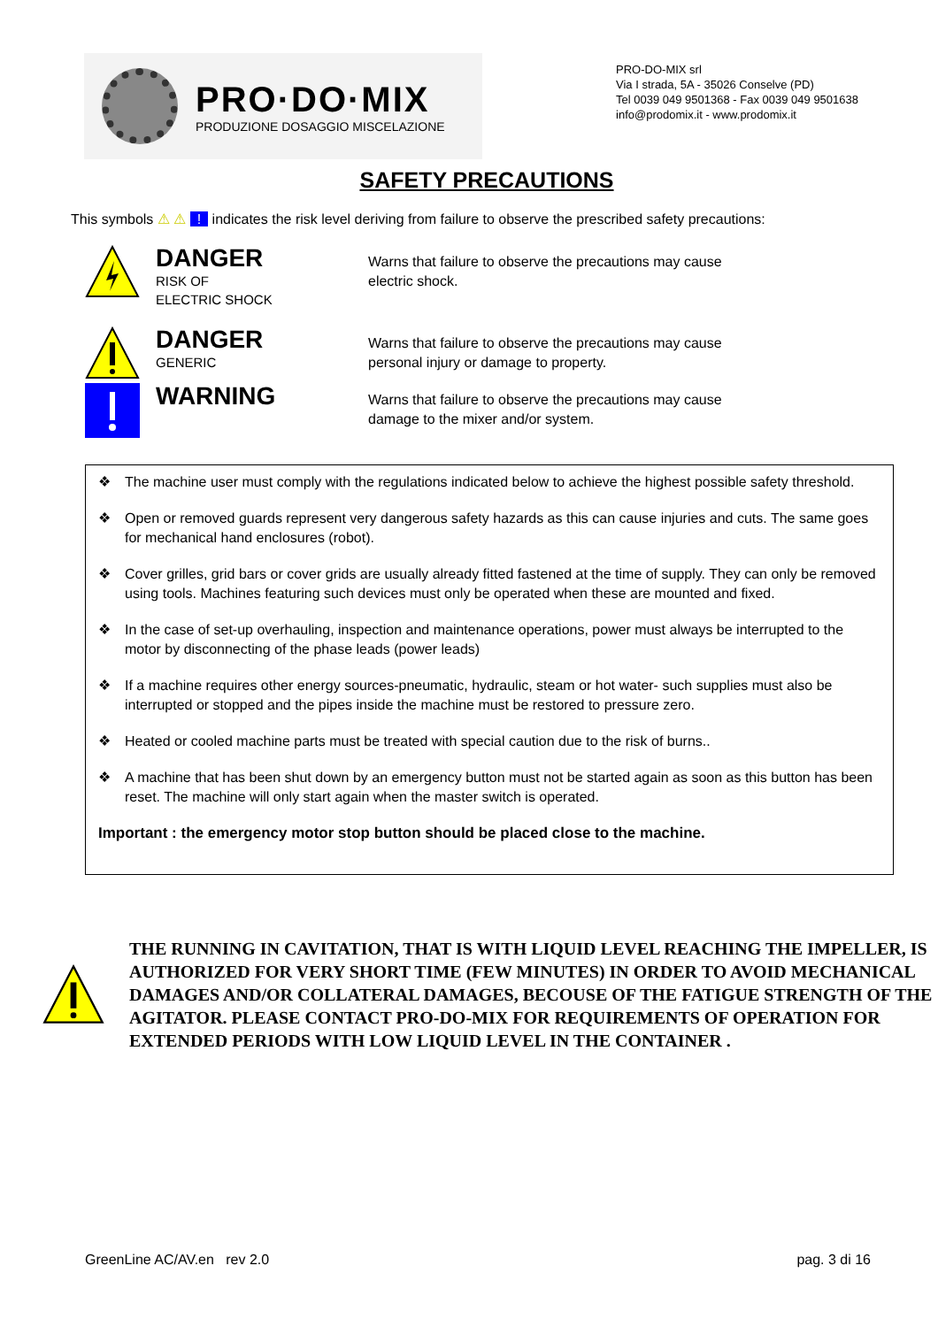PRO·DO·MIX
PRODUZIONE DOSAGGIO MISCELAZIONE
PRO-DO-MIX srl
Via I strada, 5A - 35026 Conselve (PD)
Tel 0039 049 9501368 - Fax 0039 049 9501638
info@prodomix.it - www.prodomix.it
SAFETY PRECAUTIONS
This symbols ⚠ ⚠ ! indicates the risk level deriving from failure to observe the prescribed safety precautions:
DANGER
RISK OF
ELECTRIC SHOCK
Warns that failure to observe the precautions may cause
electric shock.
DANGER
GENERIC
Warns that failure to observe the precautions may cause
personal injury or damage to property.
WARNING
Warns that failure to observe the precautions may cause
damage to the mixer and/or system.
❖ The machine user must comply with the regulations indicated below to achieve the highest possible safety threshold.
❖ Open or removed guards represent very dangerous safety hazards as this can cause injuries and cuts. The same goes for mechanical hand enclosures (robot).
❖ Cover grilles, grid bars or cover grids are usually already fitted fastened at the time of supply. They can only be removed using tools. Machines featuring such devices must only be operated when these are mounted and fixed.
❖ In the case of set-up overhauling, inspection and maintenance operations, power must always be interrupted to the motor by disconnecting of the phase leads (power leads)
❖ If a machine requires other energy sources-pneumatic, hydraulic, steam or hot water- such supplies must also be interrupted or stopped and the pipes inside the machine must be restored to pressure zero.
❖ Heated or cooled machine parts must be treated with special caution due to the risk of burns..
❖ A machine that has been shut down by an emergency button must not be started again as soon as this button has been reset. The machine will only start again when the master switch is operated.
Important : the emergency motor stop button should be placed close to the machine.
THE RUNNING IN CAVITATION, THAT IS WITH LIQUID LEVEL REACHING THE IMPELLER, IS AUTHORIZED FOR VERY SHORT TIME (FEW MINUTES) IN ORDER TO AVOID MECHANICAL DAMAGES AND/OR COLLATERAL DAMAGES, BECOUSE OF THE FATIGUE STRENGTH OF THE AGITATOR. PLEASE CONTACT PRO-DO-MIX FOR REQUIREMENTS OF OPERATION FOR EXTENDED PERIODS WITH LOW LIQUID LEVEL IN THE CONTAINER .
GreenLine AC/AV.en rev 2.0 pag. 3 di 16